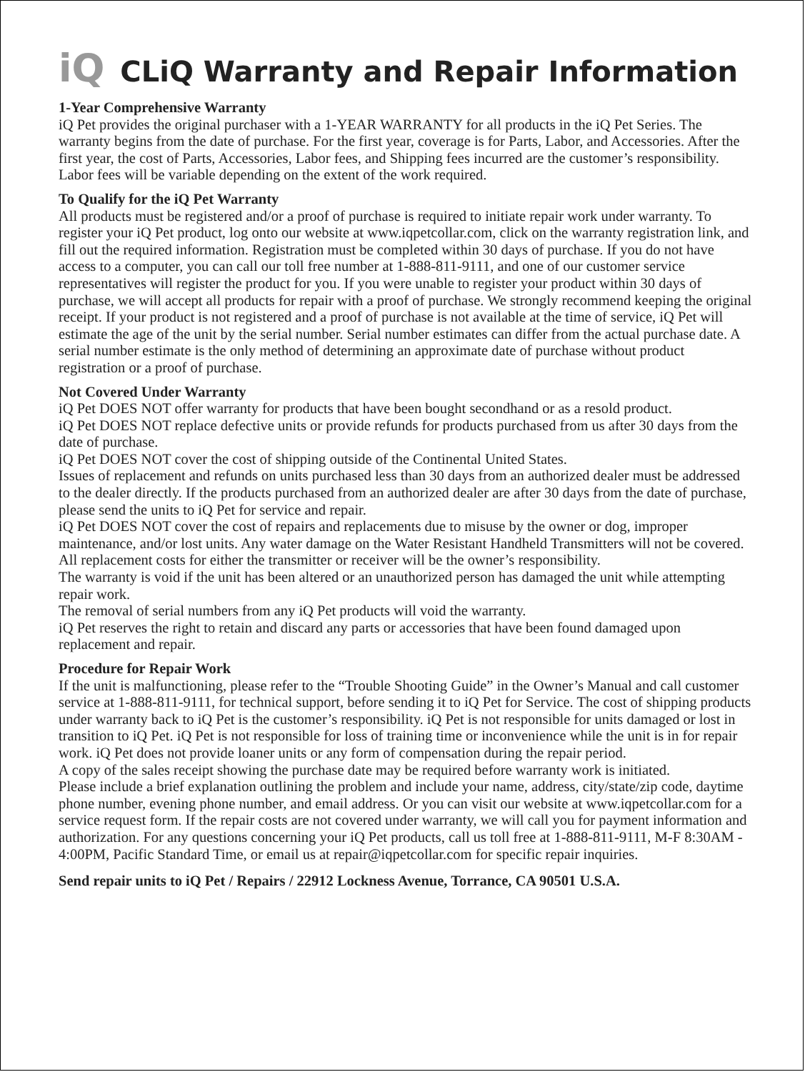iQ CLiQ Warranty and Repair Information
1-Year Comprehensive Warranty
iQ Pet provides the original purchaser with a 1-YEAR WARRANTY for all products in the iQ Pet Series. The warranty begins from the date of purchase. For the first year, coverage is for Parts, Labor, and Accessories. After the first year, the cost of Parts, Accessories, Labor fees, and Shipping fees incurred are the customer’s responsibility. Labor fees will be variable depending on the extent of the work required.
To Qualify for the iQ Pet Warranty
All products must be registered and/or a proof of purchase is required to initiate repair work under warranty. To register your iQ Pet product, log onto our website at www.iqpetcollar.com, click on the warranty registration link, and fill out the required information. Registration must be completed within 30 days of purchase. If you do not have access to a computer, you can call our toll free number at 1-888-811-9111, and one of our customer service representatives will register the product for you. If you were unable to register your product within 30 days of purchase, we will accept all products for repair with a proof of purchase. We strongly recommend keeping the original receipt. If your product is not registered and a proof of purchase is not available at the time of service, iQ Pet will estimate the age of the unit by the serial number. Serial number estimates can differ from the actual purchase date. A serial number estimate is the only method of determining an approximate date of purchase without product registration or a proof of purchase.
Not Covered Under Warranty
iQ Pet DOES NOT offer warranty for products that have been bought secondhand or as a resold product.
iQ Pet DOES NOT replace defective units or provide refunds for products purchased from us after 30 days from the date of purchase.
iQ Pet DOES NOT cover the cost of shipping outside of the Continental United States.
Issues of replacement and refunds on units purchased less than 30 days from an authorized dealer must be addressed to the dealer directly. If the products purchased from an authorized dealer are after 30 days from the date of purchase, please send the units to iQ Pet for service and repair.
iQ Pet DOES NOT cover the cost of repairs and replacements due to misuse by the owner or dog, improper maintenance, and/or lost units. Any water damage on the Water Resistant Handheld Transmitters will not be covered. All replacement costs for either the transmitter or receiver will be the owner’s responsibility.
The warranty is void if the unit has been altered or an unauthorized person has damaged the unit while attempting repair work.
The removal of serial numbers from any iQ Pet products will void the warranty.
iQ Pet reserves the right to retain and discard any parts or accessories that have been found damaged upon replacement and repair.
Procedure for Repair Work
If the unit is malfunctioning, please refer to the “Trouble Shooting Guide” in the Owner’s Manual and call customer service at 1-888-811-9111, for technical support, before sending it to iQ Pet for Service. The cost of shipping products under warranty back to iQ Pet is the customer’s responsibility. iQ Pet is not responsible for units damaged or lost in transition to iQ Pet. iQ Pet is not responsible for loss of training time or inconvenience while the unit is in for repair work. iQ Pet does not provide loaner units or any form of compensation during the repair period.
A copy of the sales receipt showing the purchase date may be required before warranty work is initiated.
Please include a brief explanation outlining the problem and include your name, address, city/state/zip code, daytime phone number, evening phone number, and email address. Or you can visit our website at www.iqpetcollar.com for a service request form. If the repair costs are not covered under warranty, we will call you for payment information and authorization. For any questions concerning your iQ Pet products, call us toll free at 1-888-811-9111, M-F 8:30AM - 4:00PM, Pacific Standard Time, or email us at repair@iqpetcollar.com for specific repair inquiries.
Send repair units to iQ Pet / Repairs / 22912 Lockness Avenue, Torrance, CA 90501 U.S.A.